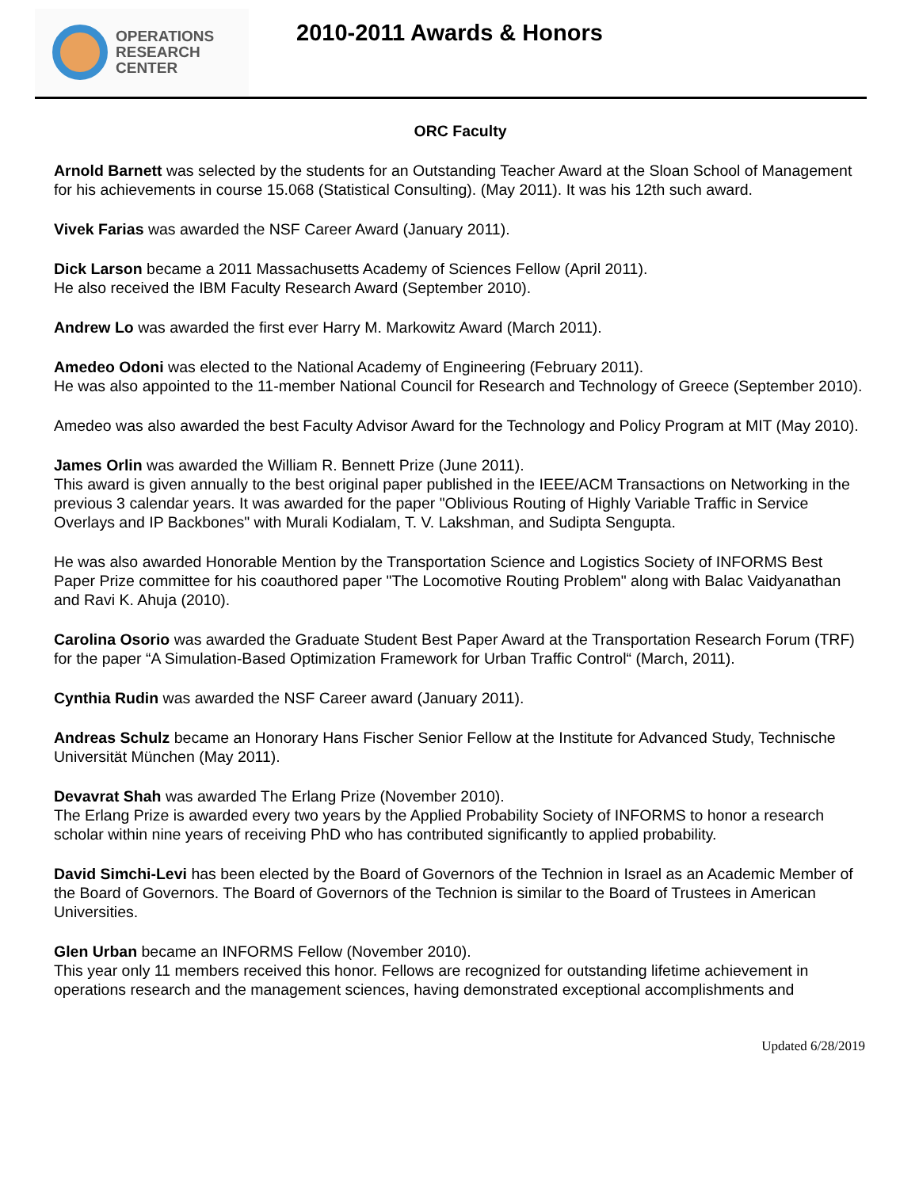OPERATIONS
RESEARCH
CENTER
2010-2011 Awards & Honors
ORC Faculty
Arnold Barnett was selected by the students for an Outstanding Teacher Award at the Sloan School of Management for his achievements in course 15.068 (Statistical Consulting). (May 2011). It was his 12th such award.
Vivek Farias was awarded the NSF Career Award (January 2011).
Dick Larson became a 2011 Massachusetts Academy of Sciences Fellow (April 2011).
He also received the IBM Faculty Research Award (September 2010).
Andrew Lo was awarded the first ever Harry M. Markowitz Award (March 2011).
Amedeo Odoni was elected to the National Academy of Engineering (February 2011).
He was also appointed to the 11-member National Council for Research and Technology of Greece (September 2010).
Amedeo was also awarded the best Faculty Advisor Award for the Technology and Policy Program at MIT (May 2010).
James Orlin was awarded the William R. Bennett Prize (June 2011).
This award is given annually to the best original paper published in the IEEE/ACM Transactions on Networking in the previous 3 calendar years. It was awarded for the paper "Oblivious Routing of Highly Variable Traffic in Service Overlays and IP Backbones" with Murali Kodialam, T. V. Lakshman, and Sudipta Sengupta.
He was also awarded Honorable Mention by the Transportation Science and Logistics Society of INFORMS Best Paper Prize committee for his coauthored paper "The Locomotive Routing Problem" along with Balac Vaidyanathan and Ravi K. Ahuja (2010).
Carolina Osorio was awarded the Graduate Student Best Paper Award at the Transportation Research Forum (TRF) for the paper “A Simulation-Based Optimization Framework for Urban Traffic Control“ (March, 2011).
Cynthia Rudin was awarded the NSF Career award (January 2011).
Andreas Schulz became an Honorary Hans Fischer Senior Fellow at the Institute for Advanced Study, Technische Universität München (May 2011).
Devavrat Shah was awarded The Erlang Prize (November 2010).
The Erlang Prize is awarded every two years by the Applied Probability Society of INFORMS to honor a research scholar within nine years of receiving PhD who has contributed significantly to applied probability.
David Simchi-Levi has been elected by the Board of Governors of the Technion in Israel as an Academic Member of the Board of Governors. The Board of Governors of the Technion is similar to the Board of Trustees in American Universities.
Glen Urban became an INFORMS Fellow (November 2010).
This year only 11 members received this honor. Fellows are recognized for outstanding lifetime achievement in operations research and the management sciences, having demonstrated exceptional accomplishments and
Updated 6/28/2019